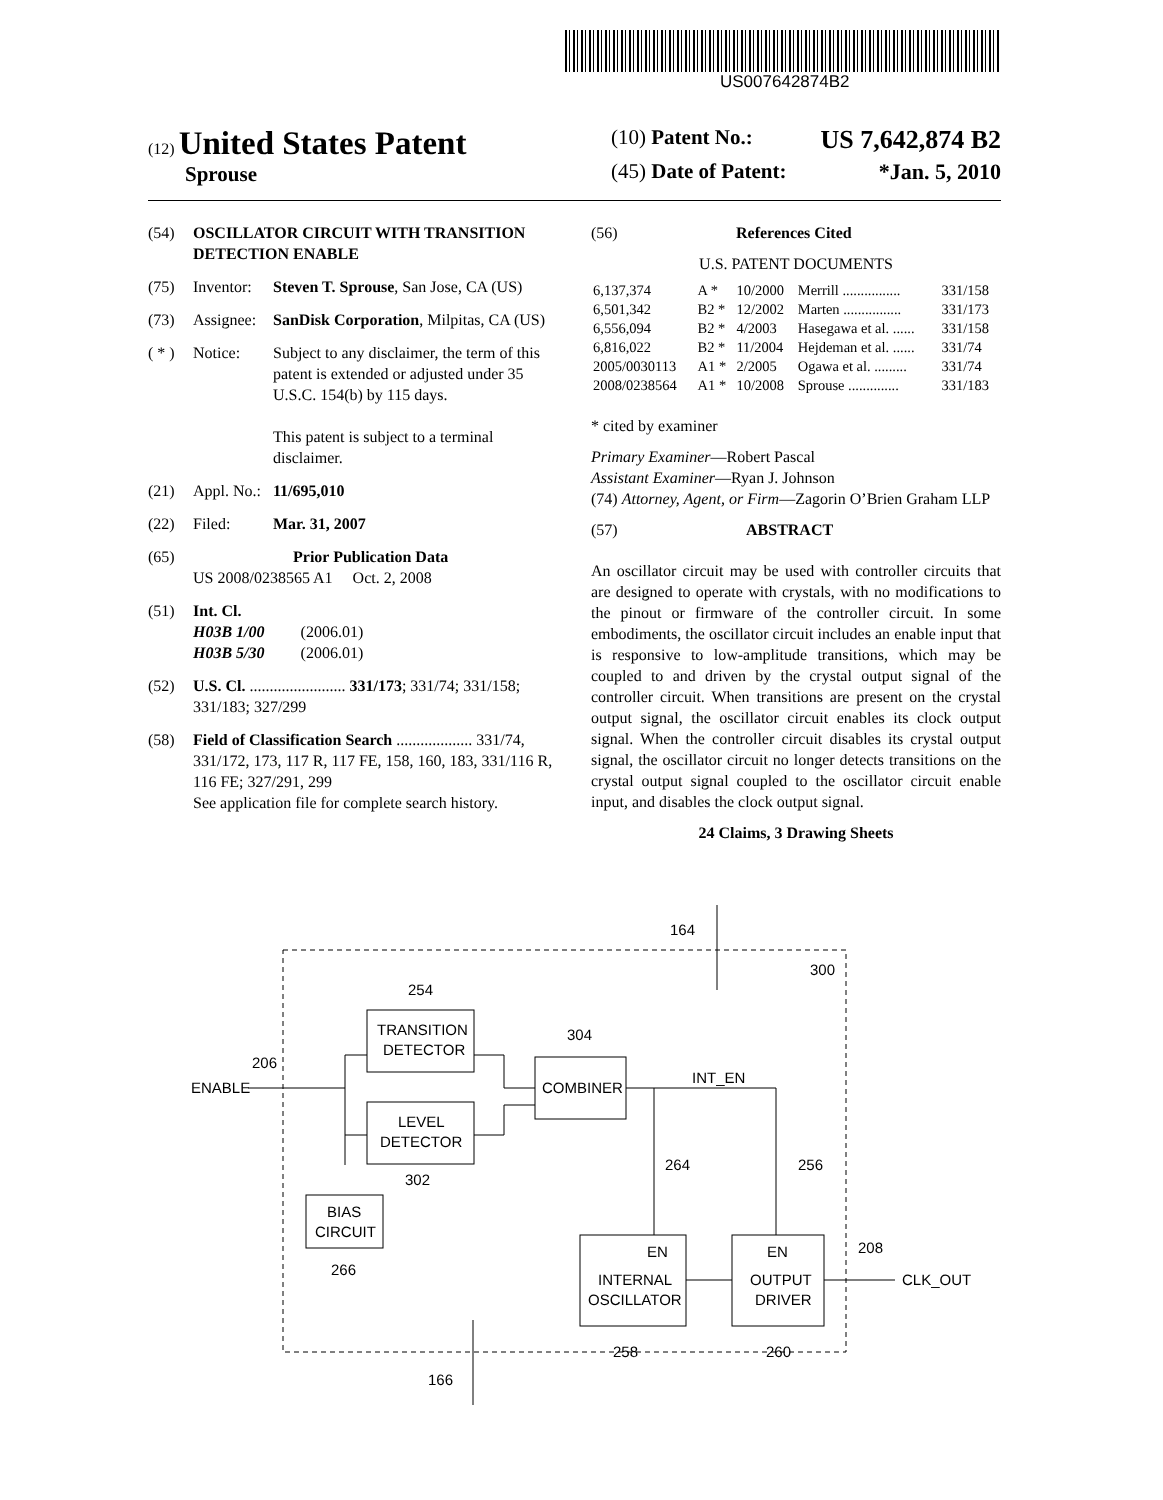US007642874B2
(12) United States Patent
Sprouse
(10) Patent No.: US 7,642,874 B2
(45) Date of Patent: *Jan. 5, 2010
(54) OSCILLATOR CIRCUIT WITH TRANSITION DETECTION ENABLE
(75) Inventor: Steven T. Sprouse, San Jose, CA (US)
(73) Assignee: SanDisk Corporation, Milpitas, CA (US)
( * ) Notice: Subject to any disclaimer, the term of this patent is extended or adjusted under 35 U.S.C. 154(b) by 115 days.
This patent is subject to a terminal disclaimer.
(21) Appl. No.: 11/695,010
(22) Filed: Mar. 31, 2007
(65) Prior Publication Data
US 2008/0238565 A1 Oct. 2, 2008
(51) Int. Cl.
H03B 1/00 (2006.01)
H03B 5/30 (2006.01)
(52) U.S. Cl. ........................ 331/173; 331/74; 331/158; 331/183; 327/299
(58) Field of Classification Search ................... 331/74, 331/172, 173, 117 R, 117 FE, 158, 160, 183, 331/116 R, 116 FE; 327/291, 299
See application file for complete search history.
(56) References Cited
U.S. PATENT DOCUMENTS
| 6,137,374 | A * | 10/2000 | Merrill ................ | 331/158 |
| 6,501,342 | B2 * | 12/2002 | Marten ................ | 331/173 |
| 6,556,094 | B2 * | 4/2003 | Hasegawa et al. ...... | 331/158 |
| 6,816,022 | B2 * | 11/2004 | Hejdeman et al. ...... | 331/74 |
| 2005/0030113 | A1 * | 2/2005 | Ogawa et al. ......... | 331/74 |
| 2008/0238564 | A1 * | 10/2008 | Sprouse .............. | 331/183 |
* cited by examiner
Primary Examiner—Robert Pascal
Assistant Examiner—Ryan J. Johnson
(74) Attorney, Agent, or Firm—Zagorin O’Brien Graham LLP
(57) ABSTRACT
An oscillator circuit may be used with controller circuits that are designed to operate with crystals, with no modifications to the pinout or firmware of the controller circuit. In some embodiments, the oscillator circuit includes an enable input that is responsive to low-amplitude transitions, which may be coupled to and driven by the crystal output signal of the controller circuit. When transitions are present on the crystal output signal, the oscillator circuit enables its clock output signal. When the controller circuit disables its crystal output signal, the oscillator circuit no longer detects transitions on the crystal output signal coupled to the oscillator circuit enable input, and disables the clock output signal.
24 Claims, 3 Drawing Sheets
164
300
254
TRANSITION
DETECTOR
LEVEL
DETECTOR
302
COMBINER
304
206
ENABLE
INT_EN
264
256
BIAS
CIRCUIT
266
EN
INTERNAL
OSCILLATOR
258
EN
OUTPUT
DRIVER
260
208
CLK_OUT
166